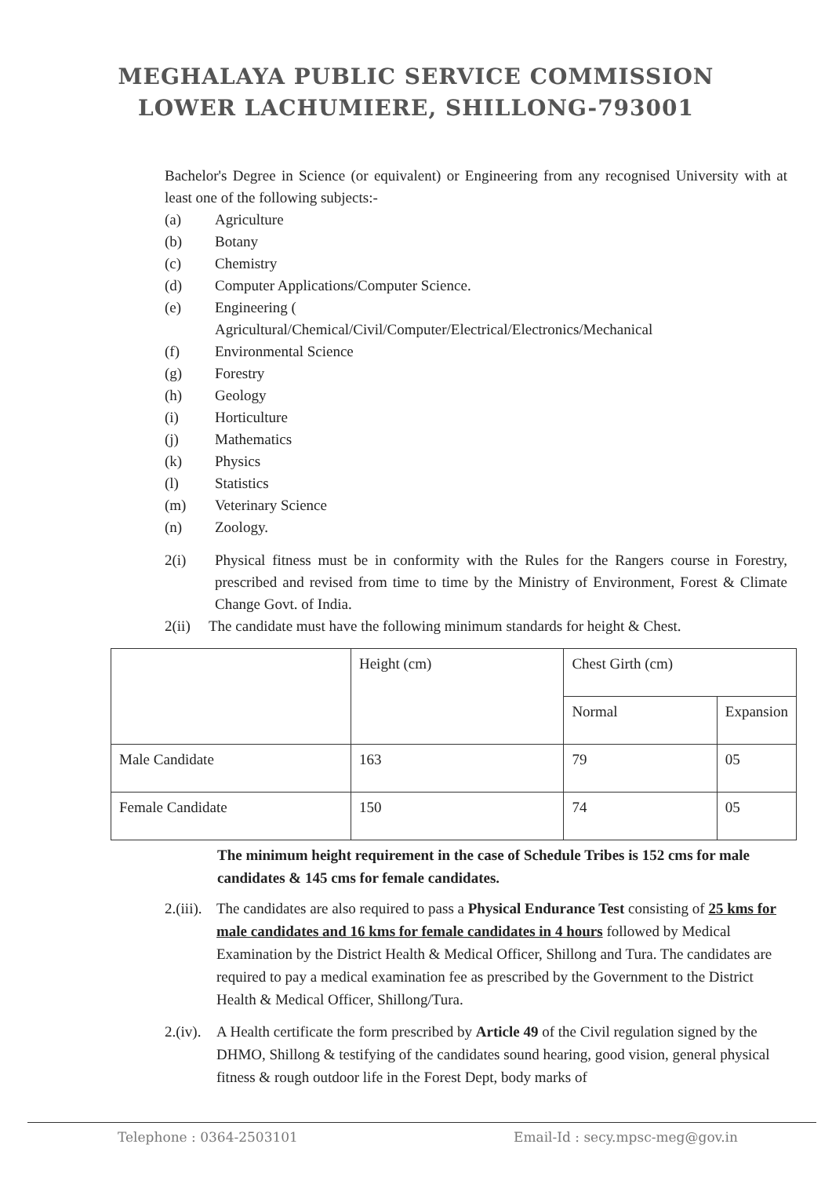MEGHALAYA PUBLIC SERVICE COMMISSION
LOWER LACHUMIERE, SHILLONG-793001
Bachelor's Degree in Science (or equivalent) or Engineering from any recognised University with at least one of the following subjects:-
(a) Agriculture
(b) Botany
(c) Chemistry
(d) Computer Applications/Computer Science.
(e) Engineering (
Agricultural/Chemical/Civil/Computer/Electrical/Electronics/Mechanical
(f) Environmental Science
(g) Forestry
(h) Geology
(i) Horticulture
(j) Mathematics
(k) Physics
(l) Statistics
(m) Veterinary Science
(n) Zoology.
2(i) Physical fitness must be in conformity with the Rules for the Rangers course in Forestry, prescribed and revised from time to time by the Ministry of Environment, Forest & Climate Change Govt. of India.
2(ii) The candidate must have the following minimum standards for height & Chest.
| | Height (cm) | Chest Girth (cm) | |
| | | Normal | Expansion |
| Male Candidate | 163 | 79 | 05 |
| Female Candidate | 150 | 74 | 05 |
The minimum height requirement in the case of Schedule Tribes is 152 cms for male candidates & 145 cms for female candidates.
2.(iii). The candidates are also required to pass a Physical Endurance Test consisting of 25 kms for male candidates and 16 kms for female candidates in 4 hours followed by Medical Examination by the District Health & Medical Officer, Shillong and Tura. The candidates are required to pay a medical examination fee as prescribed by the Government to the District Health & Medical Officer, Shillong/Tura.
2.(iv). A Health certificate the form prescribed by Article 49 of the Civil regulation signed by the DHMO, Shillong & testifying of the candidates sound hearing, good vision, general physical fitness & rough outdoor life in the Forest Dept, body marks of
Telephone : 0364-2503101 Email-Id : secy.mpsc-meg@gov.in